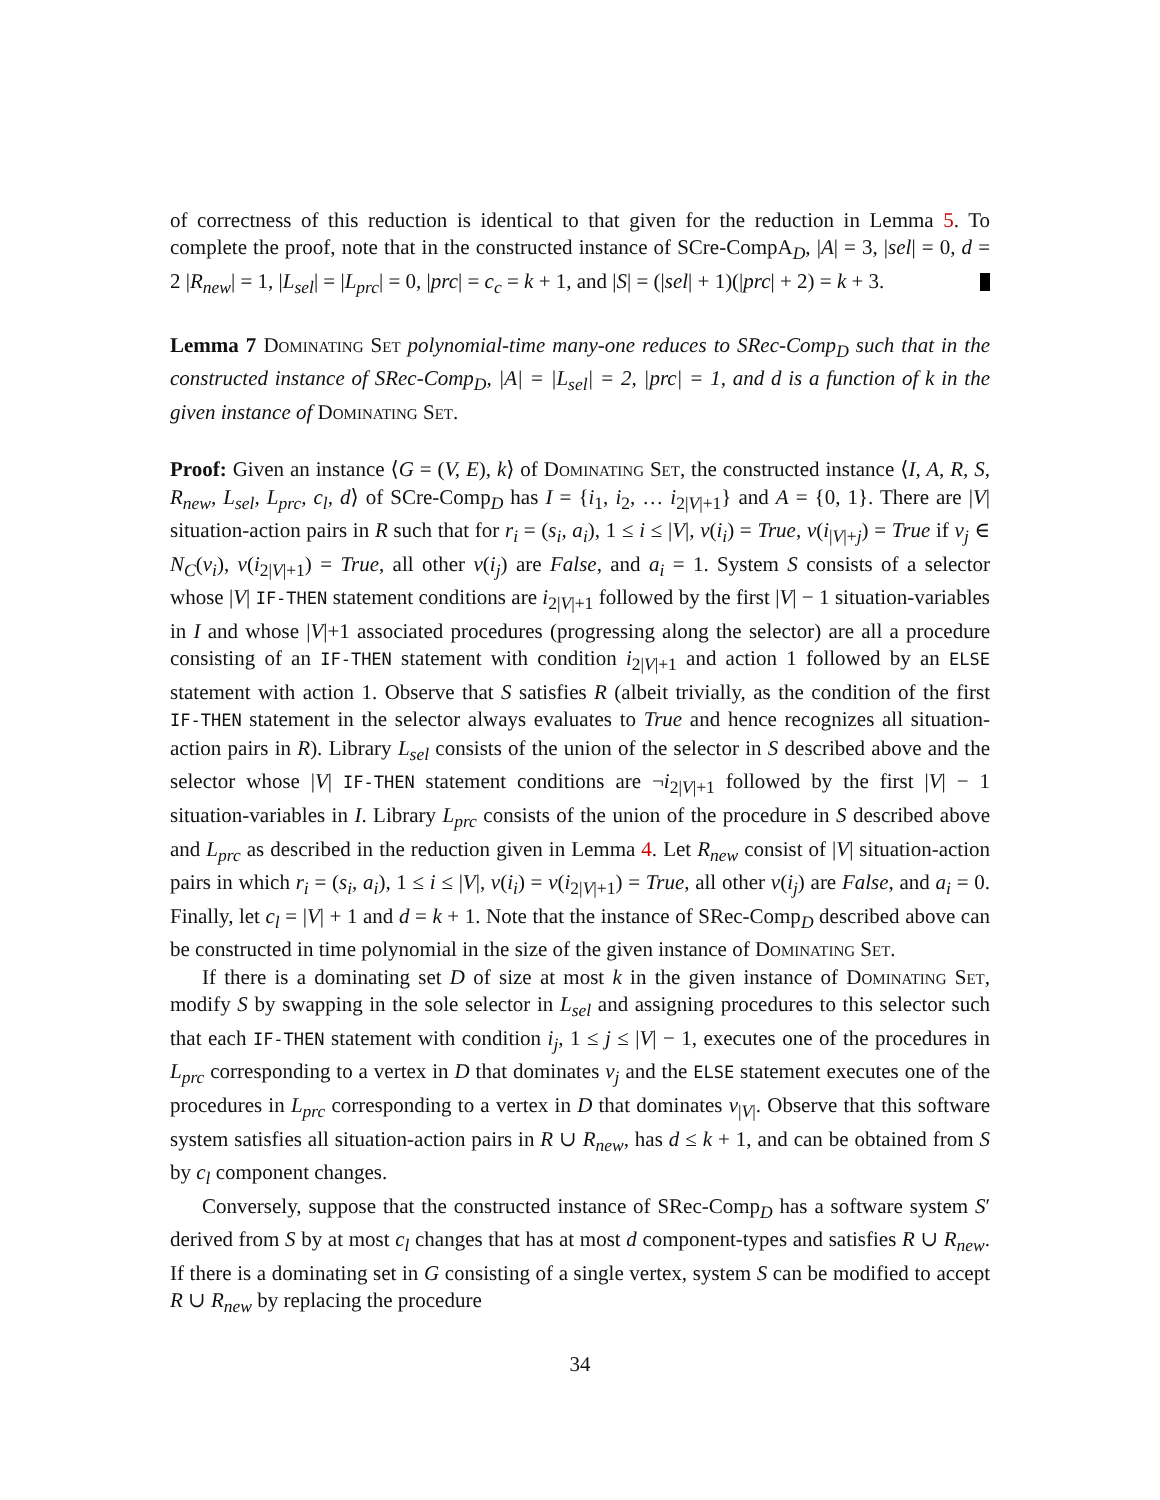of correctness of this reduction is identical to that given for the reduction in Lemma 5. To complete the proof, note that in the constructed instance of SCre-CompA<sub>D</sub>, |A| = 3, |sel| = 0, d = 2 |R<sub>new</sub>| = 1, |L<sub>sel</sub>| = |L<sub>prc</sub>| = 0, |prc| = c<sub>c</sub> = k + 1, and |S| = (|sel| + 1)(|prc| + 2) = k + 3.
Lemma 7 Dominating Set polynomial-time many-one reduces to SRec-Comp<sub>D</sub> such that in the constructed instance of SRec-Comp<sub>D</sub>, |A| = |L<sub>sel</sub>| = 2, |prc| = 1, and d is a function of k in the given instance of Dominating Set.
Proof: Given an instance ⟨G = (V, E), k⟩ of Dominating Set, the constructed instance ⟨I, A, R, S, R<sub>new</sub>, L<sub>sel</sub>, L<sub>prc</sub>, c<sub>l</sub>, d⟩ of SCre-Comp<sub>D</sub> has I = {i<sub>1</sub>, i<sub>2</sub>, … i<sub>2|V|+1</sub>} and A = {0, 1}. There are |V| situation-action pairs in R such that for r<sub>i</sub> = (s<sub>i</sub>, a<sub>i</sub>), 1 ≤ i ≤ |V|, v(i<sub>i</sub>) = True, v(i<sub>|V|+j</sub>) = True if v<sub>j</sub> ∈ N<sub>C</sub>(v<sub>i</sub>), v(i<sub>2|V|+1</sub>) = True, all other v(i<sub>j</sub>) are False, and a<sub>i</sub> = 1. System S consists of a selector whose |V| IF-THEN statement conditions are i<sub>2|V|+1</sub> followed by the first |V| − 1 situation-variables in I and whose |V|+1 associated procedures (progressing along the selector) are all a procedure consisting of an IF-THEN statement with condition i<sub>2|V|+1</sub> and action 1 followed by an ELSE statement with action 1. Observe that S satisfies R (albeit trivially, as the condition of the first IF-THEN statement in the selector always evaluates to True and hence recognizes all situation-action pairs in R). Library L<sub>sel</sub> consists of the union of the selector in S described above and the selector whose |V| IF-THEN statement conditions are ¬i<sub>2|V|+1</sub> followed by the first |V| − 1 situation-variables in I. Library L<sub>prc</sub> consists of the union of the procedure in S described above and L<sub>prc</sub> as described in the reduction given in Lemma 4. Let R<sub>new</sub> consist of |V| situation-action pairs in which r<sub>i</sub> = (s<sub>i</sub>, a<sub>i</sub>), 1 ≤ i ≤ |V|, v(i<sub>i</sub>) = v(i<sub>2|V|+1</sub>) = True, all other v(i<sub>j</sub>) are False, and a<sub>i</sub> = 0. Finally, let c<sub>l</sub> = |V| + 1 and d = k + 1. Note that the instance of SRec-Comp<sub>D</sub> described above can be constructed in time polynomial in the size of the given instance of Dominating Set.
If there is a dominating set D of size at most k in the given instance of Dominating Set, modify S by swapping in the sole selector in L<sub>sel</sub> and assigning procedures to this selector such that each IF-THEN statement with condition i<sub>j</sub>, 1 ≤ j ≤ |V| − 1, executes one of the procedures in L<sub>prc</sub> corresponding to a vertex in D that dominates v<sub>j</sub> and the ELSE statement executes one of the procedures in L<sub>prc</sub> corresponding to a vertex in D that dominates v<sub>|V|</sub>. Observe that this software system satisfies all situation-action pairs in R ∪ R<sub>new</sub>, has d ≤ k + 1, and can be obtained from S by c<sub>l</sub> component changes.
Conversely, suppose that the constructed instance of SRec-Comp<sub>D</sub> has a software system S′ derived from S by at most c<sub>l</sub> changes that has at most d component-types and satisfies R ∪ R<sub>new</sub>. If there is a dominating set in G consisting of a single vertex, system S can be modified to accept R ∪ R<sub>new</sub> by replacing the procedure
34